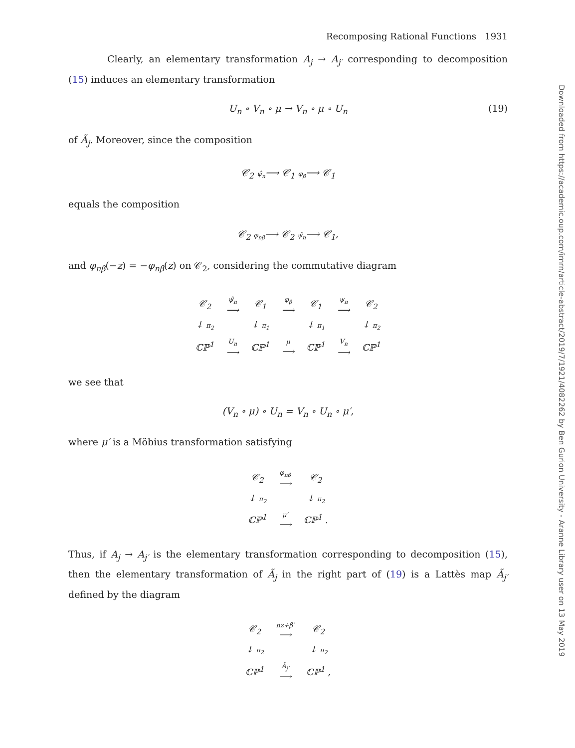Recomposing Rational Functions 1931
Clearly, an elementary transformation A<sub>j</sub> → A<sub>j′</sub> corresponding to decomposition (15) induces an elementary transformation
U<sub>n</sub> ∘ V<sub>n</sub> ∘ μ → V<sub>n</sub> ∘ μ ∘ U<sub>n</sub> (19)
of Ã<sub>j</sub>. Moreover, since the composition
𝒞<sub>2</sub> ψ̂<sub>n</sub>⟶ 𝒞<sub>1</sub> φ<sub>β</sub>⟶ 𝒞<sub>1</sub>
equals the composition
𝒞<sub>2</sub> φ<sub>nβ</sub>⟶ 𝒞<sub>2</sub> ψ̂<sub>n</sub>⟶ 𝒞<sub>1</sub>,
and φ<sub>nβ</sub>(−z) = −φ<sub>nβ</sub>(z) on 𝒞<sub>2</sub>, considering the commutative diagram
| 𝒞<sub>2</sub> | ψ̂<sub>n</sub> ⟶ | 𝒞<sub>1</sub> | φ<sub>β</sub> ⟶ | 𝒞<sub>1</sub> | ψ<sub>n</sub> ⟶ | 𝒞<sub>2</sub> |
| ↓ π<sub>2</sub> | | ↓ π<sub>1</sub> | | ↓ π<sub>1</sub> | | ↓ π<sub>2</sub> |
| ℂℙ<sup>1</sup> | U<sub>n</sub> ⟶ | ℂℙ<sup>1</sup> | μ ⟶ | ℂℙ<sup>1</sup> | V<sub>n</sub> ⟶ | ℂℙ<sup>1</sup> |
we see that
(V<sub>n</sub> ∘ μ) ∘ U<sub>n</sub> = V<sub>n</sub> ∘ U<sub>n</sub> ∘ μ′,
where μ′ is a Möbius transformation satisfying
| 𝒞<sub>2</sub> | φ<sub>nβ</sub> ⟶ | 𝒞<sub>2</sub> |
| ↓ π<sub>2</sub> | | ↓ π<sub>2</sub> |
| ℂℙ<sup>1</sup> | μ′ ⟶ | ℂℙ<sup>1</sup> . |
Thus, if A<sub>j</sub> → A<sub>j′</sub> is the elementary transformation corresponding to decomposition (15), then the elementary transformation of Ã<sub>j</sub> in the right part of (19) is a Lattès map Ã<sub>j′</sub> defined by the diagram
| 𝒞<sub>2</sub> | nz+β′ ⟶ | 𝒞<sub>2</sub> |
| ↓ π<sub>2</sub> | | ↓ π<sub>2</sub> |
| ℂℙ<sup>1</sup> | Ã<sub>j′</sub> ⟶ | ℂℙ<sup>1</sup> , |
Downloaded from https://academic.oup.com/imrn/article-abstract/2019/7/1921/4082262 by Ben Gurion University - Aranne Library user on 13 May 2019